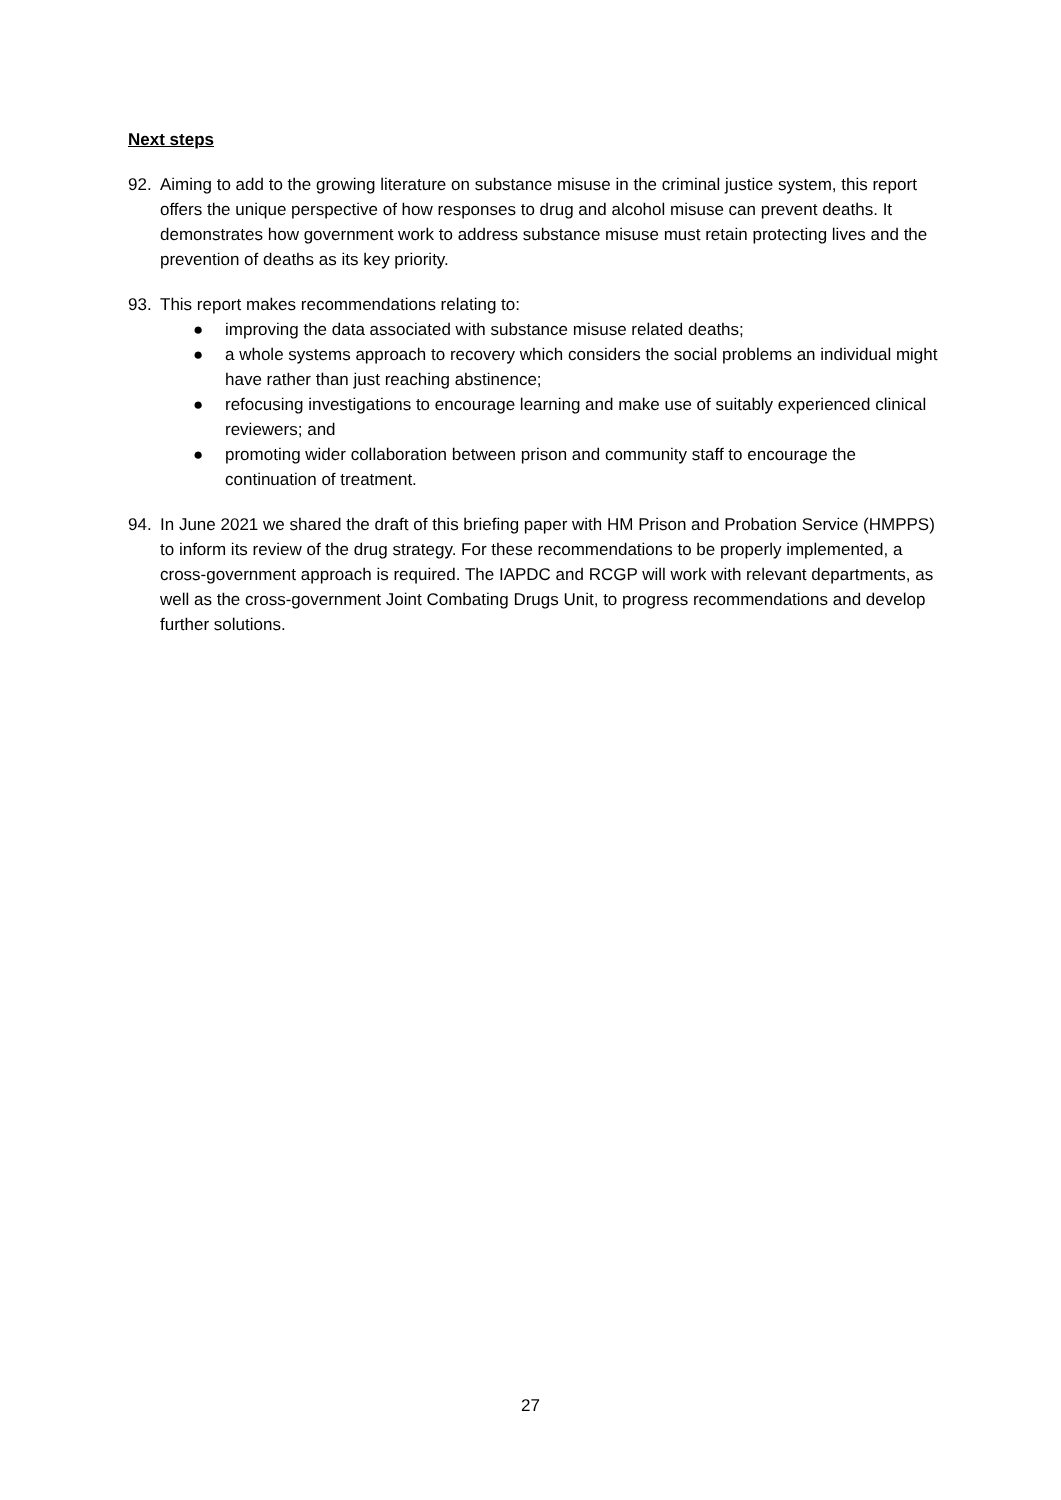Next steps
92. Aiming to add to the growing literature on substance misuse in the criminal justice system, this report offers the unique perspective of how responses to drug and alcohol misuse can prevent deaths. It demonstrates how government work to address substance misuse must retain protecting lives and the prevention of deaths as its key priority.
93. This report makes recommendations relating to:
● improving the data associated with substance misuse related deaths;
● a whole systems approach to recovery which considers the social problems an individual might have rather than just reaching abstinence;
● refocusing investigations to encourage learning and make use of suitably experienced clinical reviewers; and
● promoting wider collaboration between prison and community staff to encourage the continuation of treatment.
94. In June 2021 we shared the draft of this briefing paper with HM Prison and Probation Service (HMPPS) to inform its review of the drug strategy. For these recommendations to be properly implemented, a cross-government approach is required. The IAPDC and RCGP will work with relevant departments, as well as the cross-government Joint Combating Drugs Unit, to progress recommendations and develop further solutions.
27